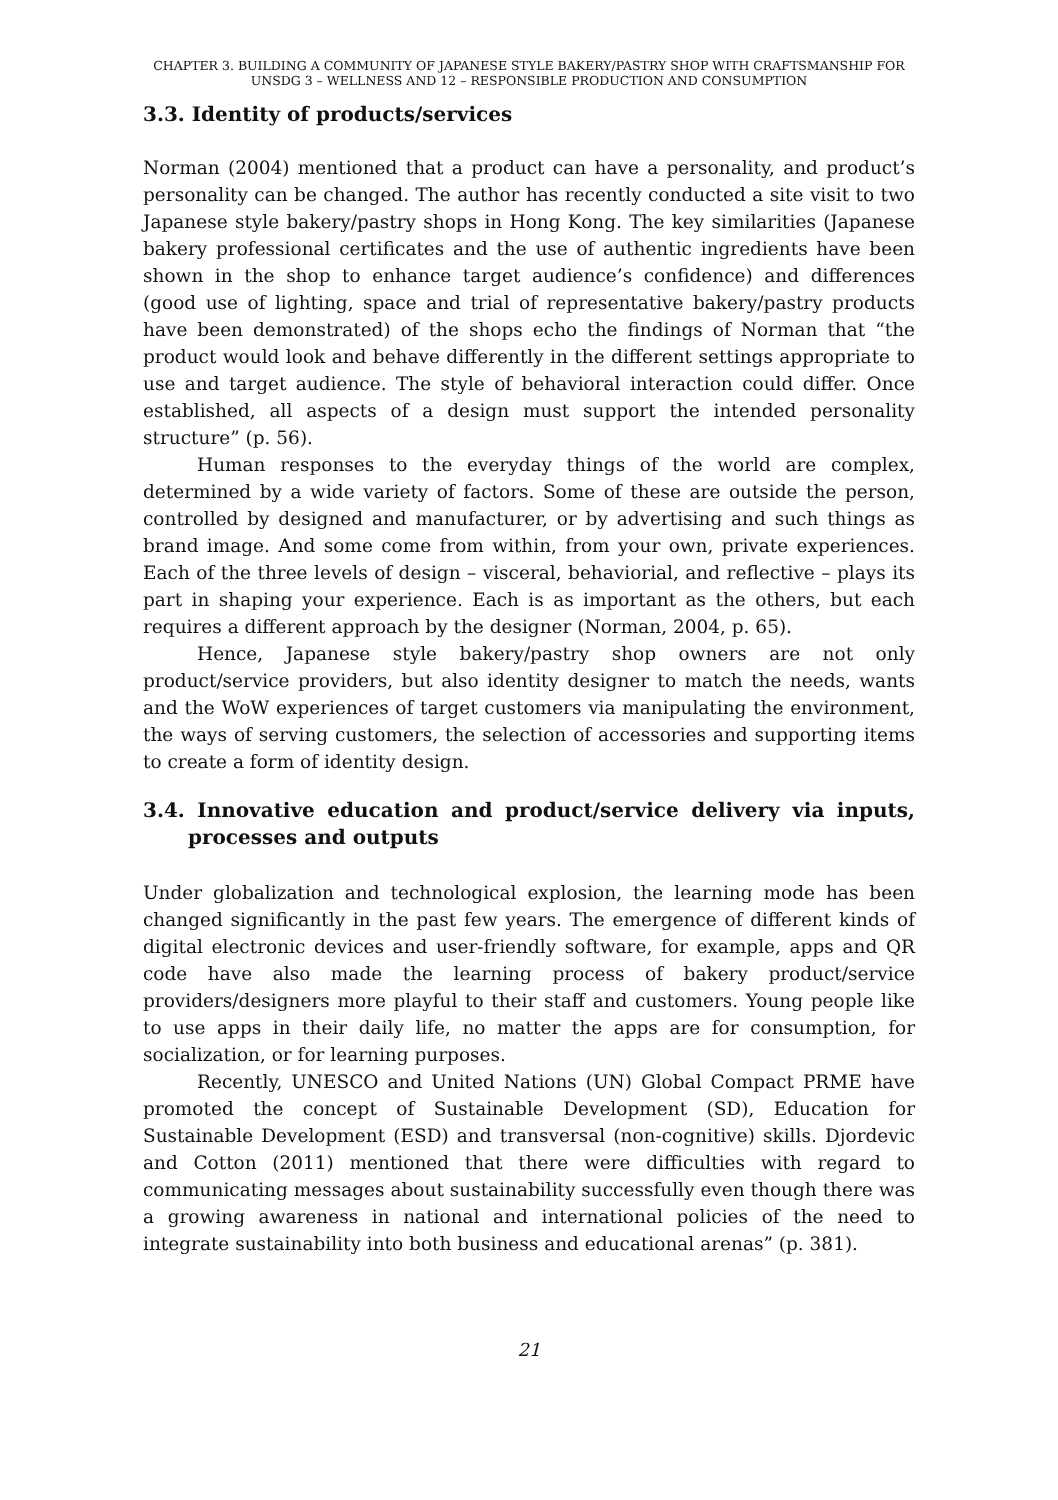CHAPTER 3. BUILDING A COMMUNITY OF JAPANESE STYLE BAKERY/PASTRY SHOP WITH CRAFTSMANSHIP FOR UNSDG 3 – WELLNESS AND 12 – RESPONSIBLE PRODUCTION AND CONSUMPTION
3.3. Identity of products/services
Norman (2004) mentioned that a product can have a personality, and product’s personality can be changed. The author has recently conducted a site visit to two Japanese style bakery/pastry shops in Hong Kong. The key similarities (Japanese bakery professional certificates and the use of authentic ingredients have been shown in the shop to enhance target audience’s confidence) and differences (good use of lighting, space and trial of representative bakery/pastry products have been demonstrated) of the shops echo the findings of Norman that “the product would look and behave differently in the different settings appropriate to use and target audience. The style of behavioral interaction could differ. Once established, all aspects of a design must support the intended personality structure” (p. 56).
Human responses to the everyday things of the world are complex, determined by a wide variety of factors. Some of these are outside the person, controlled by designed and manufacturer, or by advertising and such things as brand image. And some come from within, from your own, private experiences. Each of the three levels of design – visceral, behaviorial, and reflective – plays its part in shaping your experience. Each is as important as the others, but each requires a different approach by the designer (Norman, 2004, p. 65).
Hence, Japanese style bakery/pastry shop owners are not only product/service providers, but also identity designer to match the needs, wants and the WoW experiences of target customers via manipulating the environment, the ways of serving customers, the selection of accessories and supporting items to create a form of identity design.
3.4. Innovative education and product/service delivery via inputs, processes and outputs
Under globalization and technological explosion, the learning mode has been changed significantly in the past few years. The emergence of different kinds of digital electronic devices and user-friendly software, for example, apps and QR code have also made the learning process of bakery product/service providers/designers more playful to their staff and customers. Young people like to use apps in their daily life, no matter the apps are for consumption, for socialization, or for learning purposes.
Recently, UNESCO and United Nations (UN) Global Compact PRME have promoted the concept of Sustainable Development (SD), Education for Sustainable Development (ESD) and transversal (non-cognitive) skills. Djordevic and Cotton (2011) mentioned that there were difficulties with regard to communicating messages about sustainability successfully even though there was a growing awareness in national and international policies of the need to integrate sustainability into both business and educational arenas” (p. 381).
21